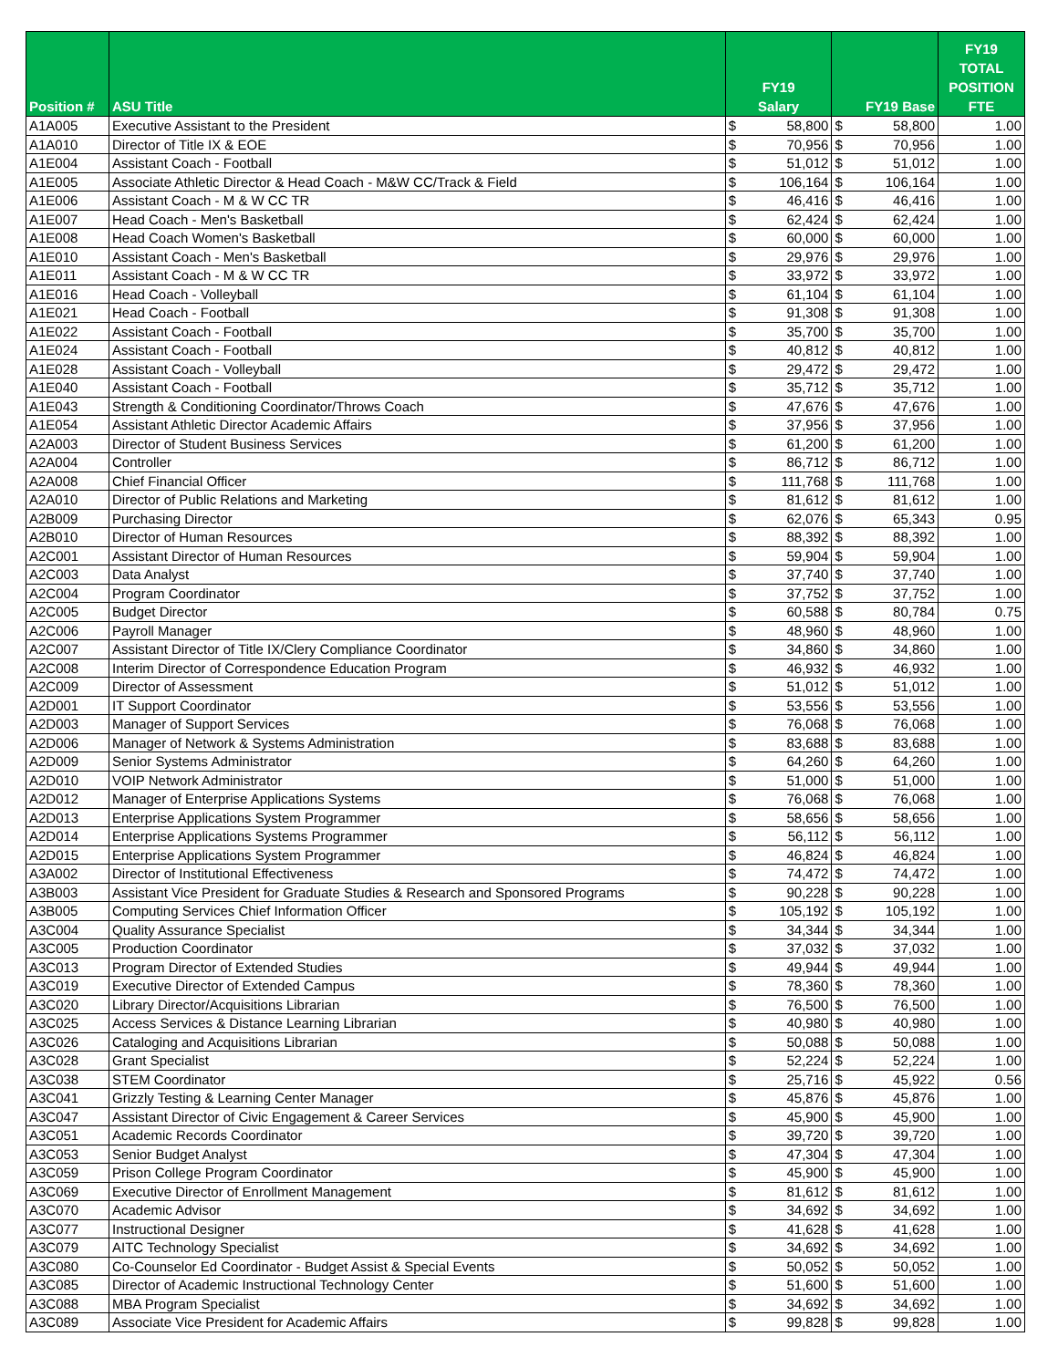| Position # | ASU Title | FY19 Salary | | FY19 Base | | FY19 TOTAL POSITION FTE |
| --- | --- | --- | --- | --- | --- | --- |
| A1A005 | Executive Assistant to the President | $ | 58,800 | $ | 58,800 | 1.00 |
| A1A010 | Director of Title IX & EOE | $ | 70,956 | $ | 70,956 | 1.00 |
| A1E004 | Assistant Coach - Football | $ | 51,012 | $ | 51,012 | 1.00 |
| A1E005 | Associate Athletic Director & Head Coach - M&W CC/Track & Field | $ | 106,164 | $ | 106,164 | 1.00 |
| A1E006 | Assistant Coach - M & W CC TR | $ | 46,416 | $ | 46,416 | 1.00 |
| A1E007 | Head Coach - Men's Basketball | $ | 62,424 | $ | 62,424 | 1.00 |
| A1E008 | Head Coach Women's Basketball | $ | 60,000 | $ | 60,000 | 1.00 |
| A1E010 | Assistant Coach - Men's Basketball | $ | 29,976 | $ | 29,976 | 1.00 |
| A1E011 | Assistant Coach - M & W CC TR | $ | 33,972 | $ | 33,972 | 1.00 |
| A1E016 | Head Coach - Volleyball | $ | 61,104 | $ | 61,104 | 1.00 |
| A1E021 | Head Coach - Football | $ | 91,308 | $ | 91,308 | 1.00 |
| A1E022 | Assistant Coach - Football | $ | 35,700 | $ | 35,700 | 1.00 |
| A1E024 | Assistant Coach - Football | $ | 40,812 | $ | 40,812 | 1.00 |
| A1E028 | Assistant Coach - Volleyball | $ | 29,472 | $ | 29,472 | 1.00 |
| A1E040 | Assistant Coach - Football | $ | 35,712 | $ | 35,712 | 1.00 |
| A1E043 | Strength & Conditioning Coordinator/Throws Coach | $ | 47,676 | $ | 47,676 | 1.00 |
| A1E054 | Assistant Athletic Director Academic Affairs | $ | 37,956 | $ | 37,956 | 1.00 |
| A2A003 | Director of Student Business Services | $ | 61,200 | $ | 61,200 | 1.00 |
| A2A004 | Controller | $ | 86,712 | $ | 86,712 | 1.00 |
| A2A008 | Chief Financial Officer | $ | 111,768 | $ | 111,768 | 1.00 |
| A2A010 | Director of Public Relations and Marketing | $ | 81,612 | $ | 81,612 | 1.00 |
| A2B009 | Purchasing Director | $ | 62,076 | $ | 65,343 | 0.95 |
| A2B010 | Director of Human Resources | $ | 88,392 | $ | 88,392 | 1.00 |
| A2C001 | Assistant Director of Human Resources | $ | 59,904 | $ | 59,904 | 1.00 |
| A2C003 | Data Analyst | $ | 37,740 | $ | 37,740 | 1.00 |
| A2C004 | Program Coordinator | $ | 37,752 | $ | 37,752 | 1.00 |
| A2C005 | Budget Director | $ | 60,588 | $ | 80,784 | 0.75 |
| A2C006 | Payroll Manager | $ | 48,960 | $ | 48,960 | 1.00 |
| A2C007 | Assistant Director of Title IX/Clery Compliance Coordinator | $ | 34,860 | $ | 34,860 | 1.00 |
| A2C008 | Interim Director of Correspondence Education Program | $ | 46,932 | $ | 46,932 | 1.00 |
| A2C009 | Director of Assessment | $ | 51,012 | $ | 51,012 | 1.00 |
| A2D001 | IT Support Coordinator | $ | 53,556 | $ | 53,556 | 1.00 |
| A2D003 | Manager of Support Services | $ | 76,068 | $ | 76,068 | 1.00 |
| A2D006 | Manager of Network & Systems Administration | $ | 83,688 | $ | 83,688 | 1.00 |
| A2D009 | Senior Systems Administrator | $ | 64,260 | $ | 64,260 | 1.00 |
| A2D010 | VOIP Network Administrator | $ | 51,000 | $ | 51,000 | 1.00 |
| A2D012 | Manager of Enterprise Applications Systems | $ | 76,068 | $ | 76,068 | 1.00 |
| A2D013 | Enterprise Applications System Programmer | $ | 58,656 | $ | 58,656 | 1.00 |
| A2D014 | Enterprise Applications Systems Programmer | $ | 56,112 | $ | 56,112 | 1.00 |
| A2D015 | Enterprise Applications System Programmer | $ | 46,824 | $ | 46,824 | 1.00 |
| A3A002 | Director of Institutional Effectiveness | $ | 74,472 | $ | 74,472 | 1.00 |
| A3B003 | Assistant Vice President for Graduate Studies & Research and Sponsored Programs | $ | 90,228 | $ | 90,228 | 1.00 |
| A3B005 | Computing Services Chief Information Officer | $ | 105,192 | $ | 105,192 | 1.00 |
| A3C004 | Quality Assurance Specialist | $ | 34,344 | $ | 34,344 | 1.00 |
| A3C005 | Production Coordinator | $ | 37,032 | $ | 37,032 | 1.00 |
| A3C013 | Program Director of Extended Studies | $ | 49,944 | $ | 49,944 | 1.00 |
| A3C019 | Executive Director of Extended Campus | $ | 78,360 | $ | 78,360 | 1.00 |
| A3C020 | Library Director/Acquisitions Librarian | $ | 76,500 | $ | 76,500 | 1.00 |
| A3C025 | Access Services & Distance Learning Librarian | $ | 40,980 | $ | 40,980 | 1.00 |
| A3C026 | Cataloging and Acquisitions Librarian | $ | 50,088 | $ | 50,088 | 1.00 |
| A3C028 | Grant Specialist | $ | 52,224 | $ | 52,224 | 1.00 |
| A3C038 | STEM Coordinator | $ | 25,716 | $ | 45,922 | 0.56 |
| A3C041 | Grizzly Testing & Learning Center Manager | $ | 45,876 | $ | 45,876 | 1.00 |
| A3C047 | Assistant Director of Civic Engagement & Career Services | $ | 45,900 | $ | 45,900 | 1.00 |
| A3C051 | Academic Records Coordinator | $ | 39,720 | $ | 39,720 | 1.00 |
| A3C053 | Senior Budget Analyst | $ | 47,304 | $ | 47,304 | 1.00 |
| A3C059 | Prison College Program Coordinator | $ | 45,900 | $ | 45,900 | 1.00 |
| A3C069 | Executive Director of Enrollment Management | $ | 81,612 | $ | 81,612 | 1.00 |
| A3C070 | Academic Advisor | $ | 34,692 | $ | 34,692 | 1.00 |
| A3C077 | Instructional Designer | $ | 41,628 | $ | 41,628 | 1.00 |
| A3C079 | AITC Technology Specialist | $ | 34,692 | $ | 34,692 | 1.00 |
| A3C080 | Co-Counselor Ed Coordinator - Budget Assist & Special Events | $ | 50,052 | $ | 50,052 | 1.00 |
| A3C085 | Director of Academic Instructional Technology Center | $ | 51,600 | $ | 51,600 | 1.00 |
| A3C088 | MBA Program Specialist | $ | 34,692 | $ | 34,692 | 1.00 |
| A3C089 | Associate Vice President for Academic Affairs | $ | 99,828 | $ | 99,828 | 1.00 |